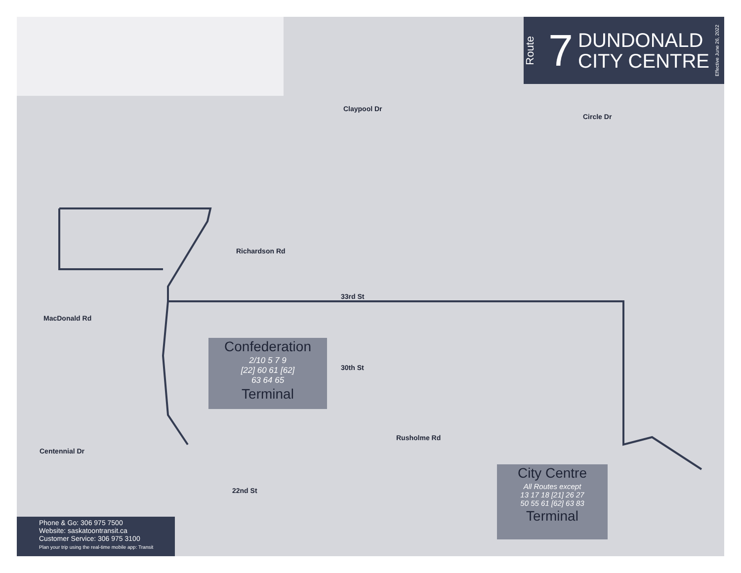Route
7
DUNDONALD
CITY CENTRE
Effective June 26, 2022
Claypool Dr
Richardson Rd
MacDonald Rd
30th St
Rusholme Rd
Centennial Dr
22nd St
Circle Dr
33rd St
Confederation
2/10 5 7 9
[22] 60 61 [62]
63 64 65
Terminal
City Centre
All Routes except
13 17 18 [21] 26 27
50 55 61 [62] 63 83
Terminal
Phone & Go: 306 975 7500
Website: saskatoontransit.ca
Customer Service: 306 975 3100
Plan your trip using the real-time mobile app: Transit